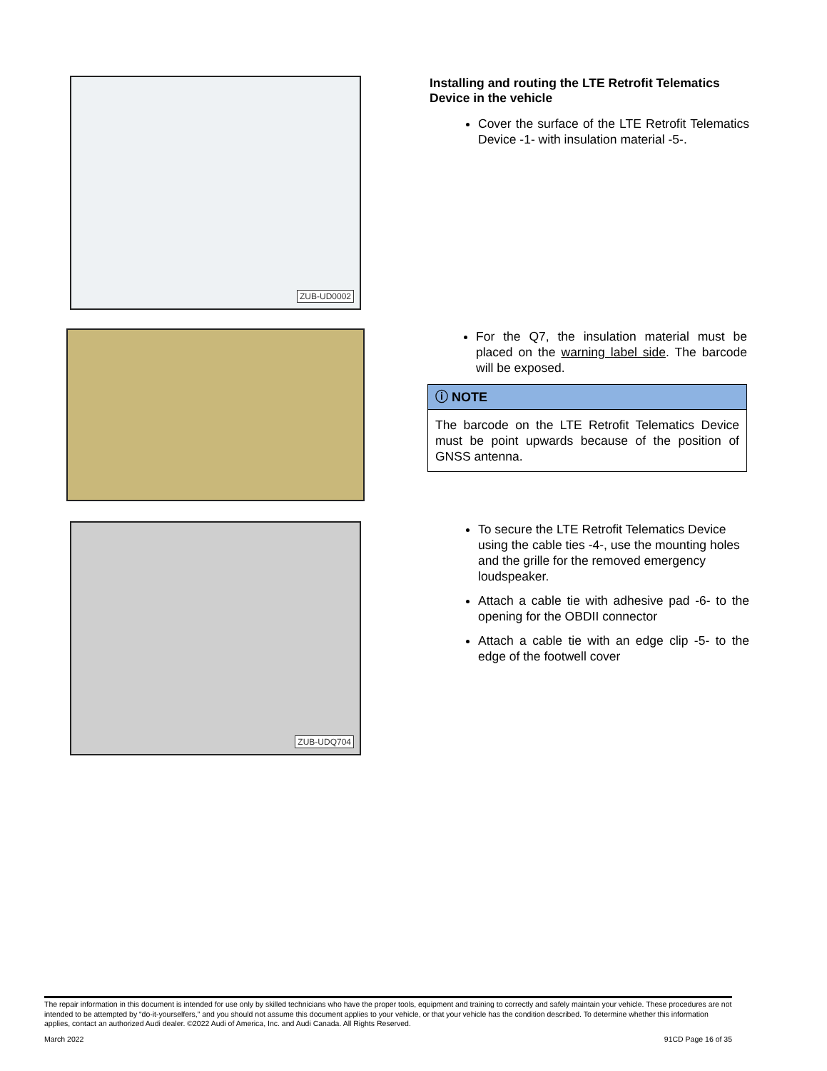ZUB-UD0002
Installing and routing the LTE Retrofit Telematics Device in the vehicle
Cover the surface of the LTE Retrofit Telematics Device -1- with insulation material -5-.
For the Q7, the insulation material must be placed on the warning label side. The barcode will be exposed.
ⓘ NOTE
The barcode on the LTE Retrofit Telematics Device must be point upwards because of the position of GNSS antenna.
ZUB-UDQ704
To secure the LTE Retrofit Telematics Device using the cable ties -4-, use the mounting holes and the grille for the removed emergency loudspeaker.
Attach a cable tie with adhesive pad -6- to the opening for the OBDII connector
Attach a cable tie with an edge clip -5- to the edge of the footwell cover
The repair information in this document is intended for use only by skilled technicians who have the proper tools, equipment and training to correctly and safely maintain your vehicle. These procedures are not intended to be attempted by “do-it-yourselfers,” and you should not assume this document applies to your vehicle, or that your vehicle has the condition described. To determine whether this information applies, contact an authorized Audi dealer. ©2022 Audi of America, Inc. and Audi Canada. All Rights Reserved.
March 2022 91CD Page 16 of 35